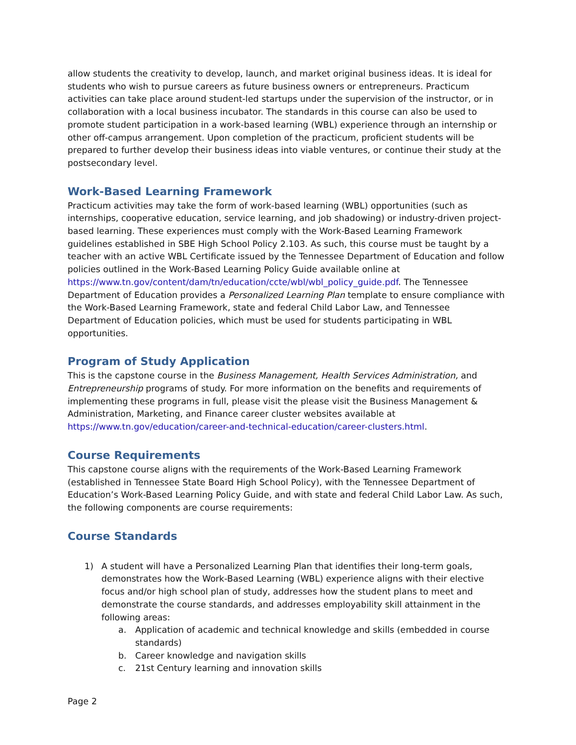allow students the creativity to develop, launch, and market original business ideas. It is ideal for students who wish to pursue careers as future business owners or entrepreneurs. Practicum activities can take place around student-led startups under the supervision of the instructor, or in collaboration with a local business incubator. The standards in this course can also be used to promote student participation in a work-based learning (WBL) experience through an internship or other off-campus arrangement. Upon completion of the practicum, proficient students will be prepared to further develop their business ideas into viable ventures, or continue their study at the postsecondary level.
Work-Based Learning Framework
Practicum activities may take the form of work-based learning (WBL) opportunities (such as internships, cooperative education, service learning, and job shadowing) or industry-driven project-based learning. These experiences must comply with the Work-Based Learning Framework guidelines established in SBE High School Policy 2.103. As such, this course must be taught by a teacher with an active WBL Certificate issued by the Tennessee Department of Education and follow policies outlined in the Work-Based Learning Policy Guide available online at https://www.tn.gov/content/dam/tn/education/ccte/wbl/wbl_policy_guide.pdf. The Tennessee Department of Education provides a Personalized Learning Plan template to ensure compliance with the Work-Based Learning Framework, state and federal Child Labor Law, and Tennessee Department of Education policies, which must be used for students participating in WBL opportunities.
Program of Study Application
This is the capstone course in the Business Management, Health Services Administration, and Entrepreneurship programs of study. For more information on the benefits and requirements of implementing these programs in full, please visit the please visit the Business Management & Administration, Marketing, and Finance career cluster websites available at https://www.tn.gov/education/career-and-technical-education/career-clusters.html.
Course Requirements
This capstone course aligns with the requirements of the Work-Based Learning Framework (established in Tennessee State Board High School Policy), with the Tennessee Department of Education’s Work-Based Learning Policy Guide, and with state and federal Child Labor Law. As such, the following components are course requirements:
Course Standards
1) A student will have a Personalized Learning Plan that identifies their long-term goals, demonstrates how the Work-Based Learning (WBL) experience aligns with their elective focus and/or high school plan of study, addresses how the student plans to meet and demonstrate the course standards, and addresses employability skill attainment in the following areas:
a. Application of academic and technical knowledge and skills (embedded in course standards)
b. Career knowledge and navigation skills
c. 21st Century learning and innovation skills
Page 2